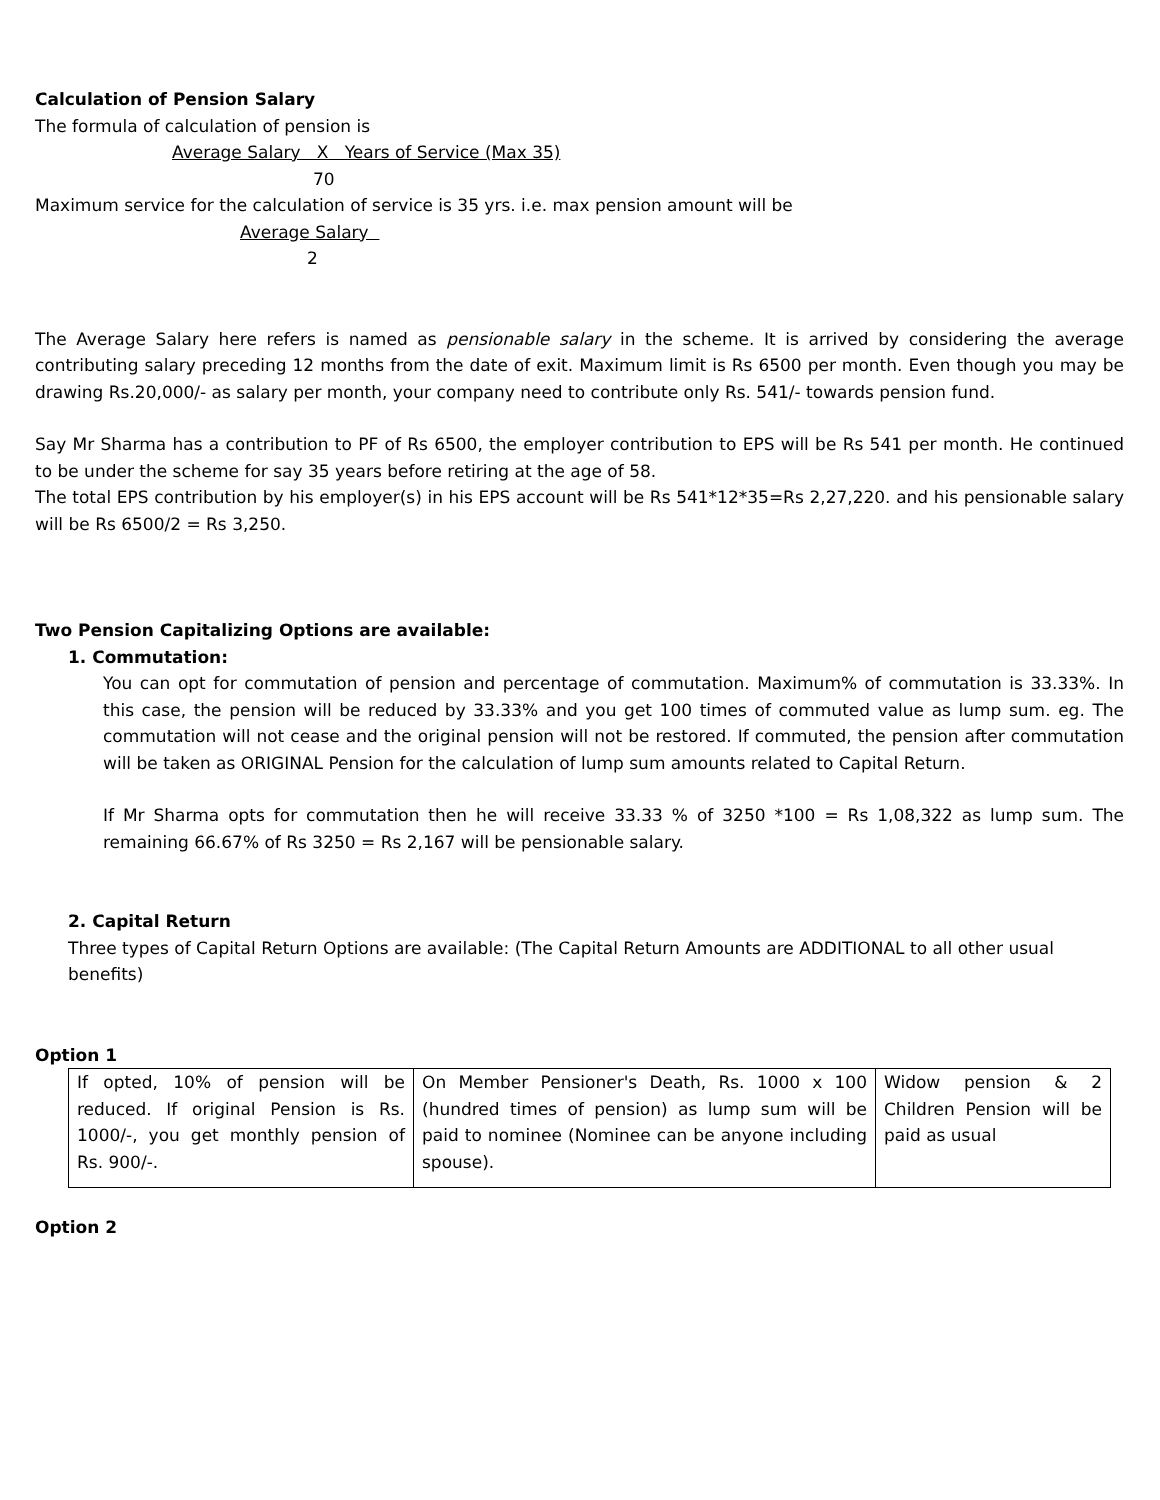Calculation of Pension Salary
The formula of calculation of pension is
Average Salary X Years of Service (Max 35)
70
Maximum service for the calculation of service is 35 yrs. i.e. max pension amount will be
Average Salary
2
The Average Salary here refers is named as pensionable salary in the scheme. It is arrived by considering the average contributing salary preceding 12 months from the date of exit. Maximum limit is Rs 6500 per month. Even though you may be drawing Rs.20,000/- as salary per month, your company need to contribute only Rs. 541/- towards pension fund.
Say Mr Sharma has a contribution to PF of Rs 6500, the employer contribution to EPS will be Rs 541 per month. He continued to be under the scheme for say 35 years before retiring at the age of 58.
The total EPS contribution by his employer(s) in his EPS account will be Rs 541*12*35=Rs 2,27,220. and his pensionable salary will be Rs 6500/2 = Rs 3,250.
Two Pension Capitalizing Options are available:
1. Commutation:
You can opt for commutation of pension and percentage of commutation. Maximum% of commutation is 33.33%. In this case, the pension will be reduced by 33.33% and you get 100 times of commuted value as lump sum. eg. The commutation will not cease and the original pension will not be restored. If commuted, the pension after commutation will be taken as ORIGINAL Pension for the calculation of lump sum amounts related to Capital Return.
If Mr Sharma opts for commutation then he will receive 33.33 % of 3250 *100 = Rs 1,08,322 as lump sum. The remaining 66.67% of Rs 3250 = Rs 2,167 will be pensionable salary.
2. Capital Return
Three types of Capital Return Options are available: (The Capital Return Amounts are ADDITIONAL to all other usual benefits)
Option 1
| If opted, 10% of pension will be reduced. If original Pension is Rs. 1000/-, you get monthly pension of Rs. 900/-. | On Member Pensioner's Death, Rs. 1000 x 100 (hundred times of pension) as lump sum will be paid to nominee (Nominee can be anyone including spouse). | Widow pension & 2 Children Pension will be paid as usual |
Option 2